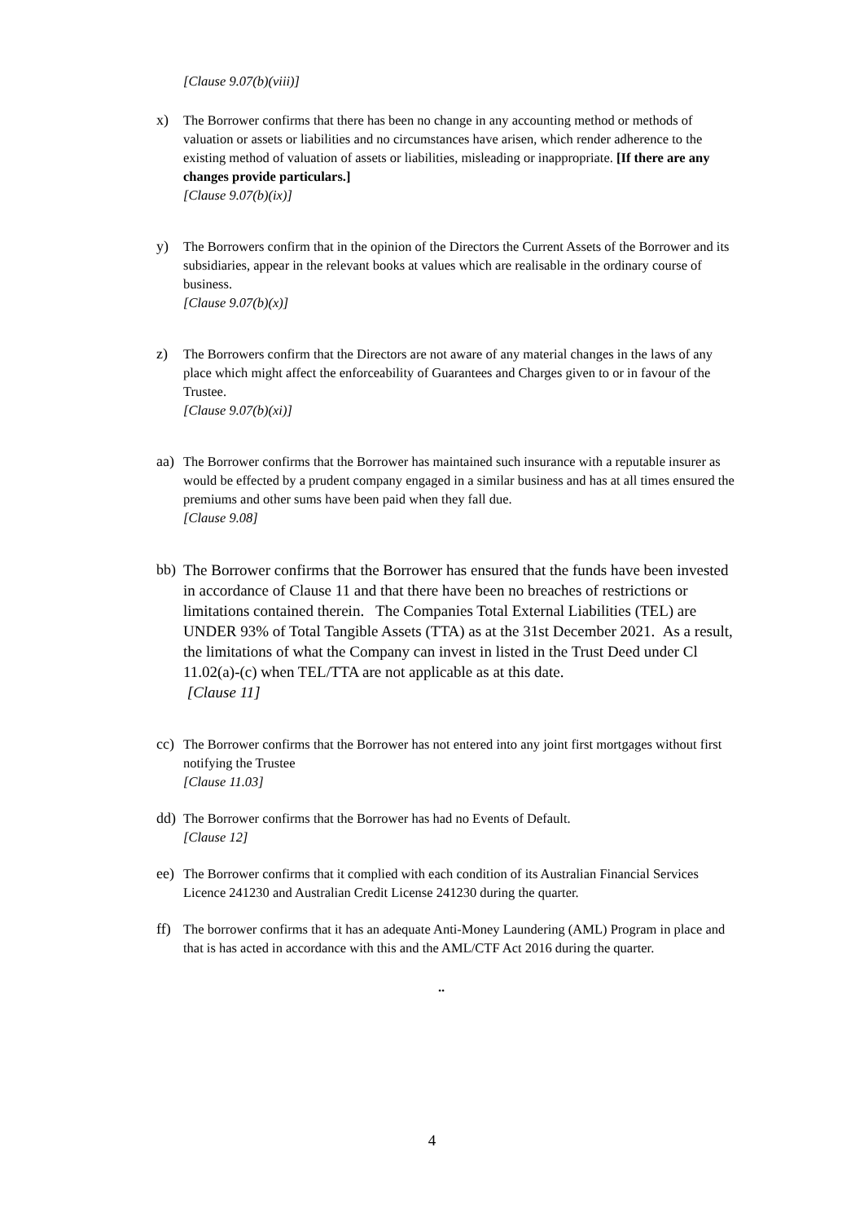[Clause 9.07(b)(viii)]
x) The Borrower confirms that there has been no change in any accounting method or methods of valuation or assets or liabilities and no circumstances have arisen, which render adherence to the existing method of valuation of assets or liabilities, misleading or inappropriate. [If there are any changes provide particulars.]
[Clause 9.07(b)(ix)]
y) The Borrowers confirm that in the opinion of the Directors the Current Assets of the Borrower and its subsidiaries, appear in the relevant books at values which are realisable in the ordinary course of business.
[Clause 9.07(b)(x)]
z) The Borrowers confirm that the Directors are not aware of any material changes in the laws of any place which might affect the enforceability of Guarantees and Charges given to or in favour of the Trustee.
[Clause 9.07(b)(xi)]
aa) The Borrower confirms that the Borrower has maintained such insurance with a reputable insurer as would be effected by a prudent company engaged in a similar business and has at all times ensured the premiums and other sums have been paid when they fall due.
[Clause 9.08]
bb) The Borrower confirms that the Borrower has ensured that the funds have been invested in accordance of Clause 11 and that there have been no breaches of restrictions or limitations contained therein. The Companies Total External Liabilities (TEL) are UNDER 93% of Total Tangible Assets (TTA) as at the 31st December 2021. As a result, the limitations of what the Company can invest in listed in the Trust Deed under Cl 11.02(a)-(c) when TEL/TTA are not applicable as at this date.
[Clause 11]
cc) The Borrower confirms that the Borrower has not entered into any joint first mortgages without first notifying the Trustee
[Clause 11.03]
dd) The Borrower confirms that the Borrower has had no Events of Default.
[Clause 12]
ee) The Borrower confirms that it complied with each condition of its Australian Financial Services Licence 241230 and Australian Credit License 241230 during the quarter.
ff) The borrower confirms that it has an adequate Anti-Money Laundering (AML) Program in place and that is has acted in accordance with this and the AML/CTF Act 2016 during the quarter.
..
4